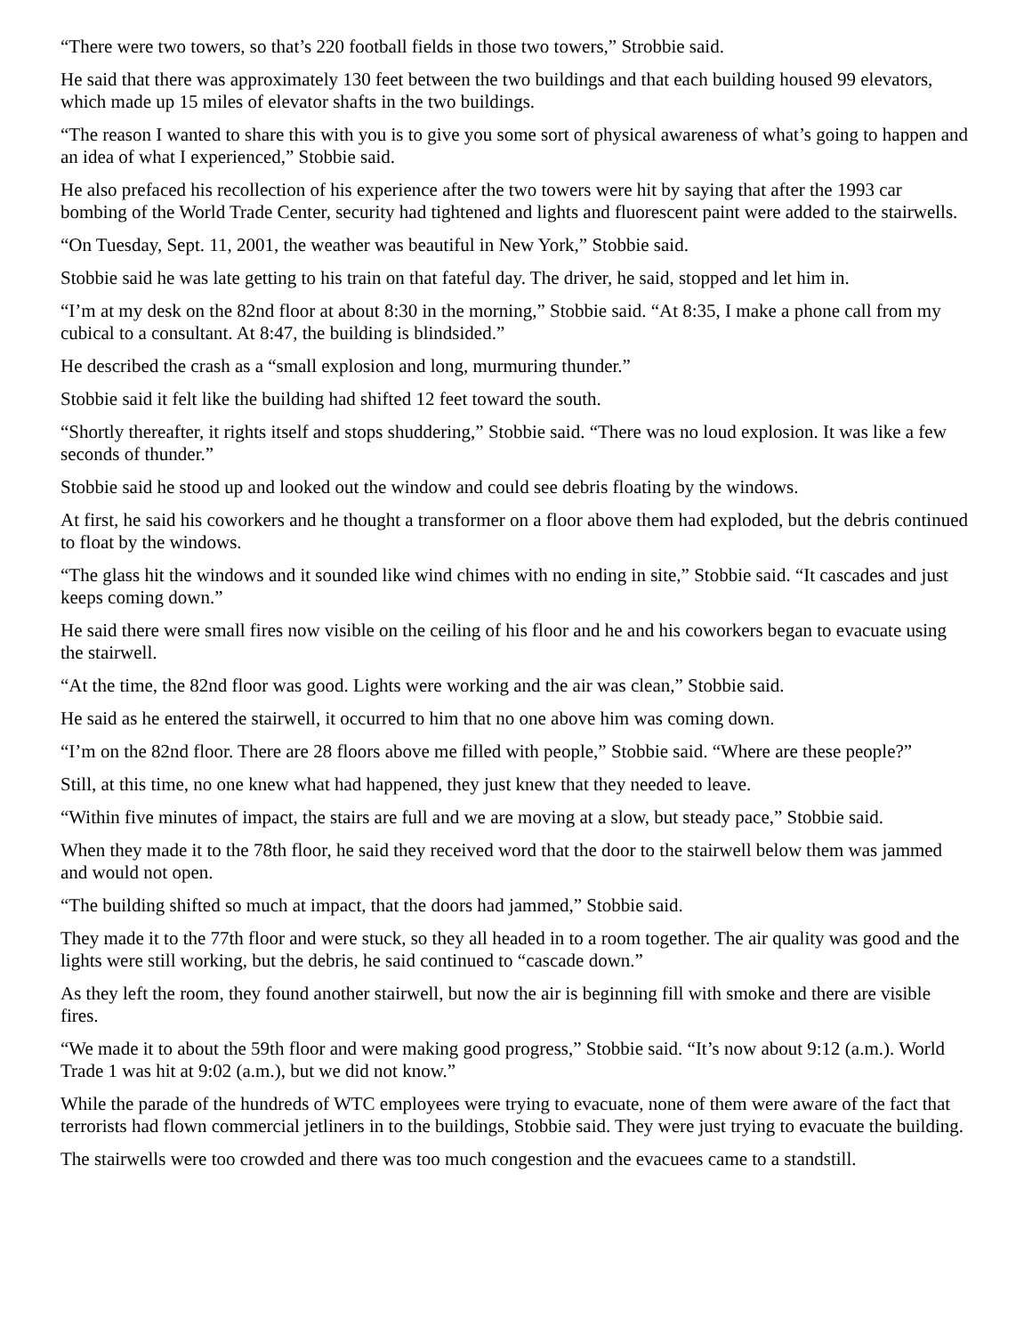“There were two towers, so that’s 220 football fields in those two towers,” Strobbie said.
He said that there was approximately 130 feet between the two buildings and that each building housed 99 elevators, which made up 15 miles of elevator shafts in the two buildings.
“The reason I wanted to share this with you is to give you some sort of physical awareness of what’s going to happen and an idea of what I experienced,” Stobbie said.
He also prefaced his recollection of his experience after the two towers were hit by saying that after the 1993 car bombing of the World Trade Center, security had tightened and lights and fluorescent paint were added to the stairwells.
“On Tuesday, Sept. 11, 2001, the weather was beautiful in New York,” Stobbie said.
Stobbie said he was late getting to his train on that fateful day. The driver, he said, stopped and let him in.
“I’m at my desk on the 82nd floor at about 8:30 in the morning,” Stobbie said. “At 8:35, I make a phone call from my cubical to a consultant. At 8:47, the building is blindsided.”
He described the crash as a “small explosion and long, murmuring thunder.”
Stobbie said it felt like the building had shifted 12 feet toward the south.
“Shortly thereafter, it rights itself and stops shuddering,” Stobbie said. “There was no loud explosion. It was like a few seconds of thunder.”
Stobbie said he stood up and looked out the window and could see debris floating by the windows.
At first, he said his coworkers and he thought a transformer on a floor above them had exploded, but the debris continued to float by the windows.
“The glass hit the windows and it sounded like wind chimes with no ending in site,” Stobbie said. “It cascades and just keeps coming down.”
He said there were small fires now visible on the ceiling of his floor and he and his coworkers began to evacuate using the stairwell.
“At the time, the 82nd floor was good. Lights were working and the air was clean,” Stobbie said.
He said as he entered the stairwell, it occurred to him that no one above him was coming down.
“I’m on the 82nd floor. There are 28 floors above me filled with people,” Stobbie said. “Where are these people?”
Still, at this time, no one knew what had happened, they just knew that they needed to leave.
“Within five minutes of impact, the stairs are full and we are moving at a slow, but steady pace,” Stobbie said.
When they made it to the 78th floor, he said they received word that the door to the stairwell below them was jammed and would not open.
“The building shifted so much at impact, that the doors had jammed,” Stobbie said.
They made it to the 77th floor and were stuck, so they all headed in to a room together. The air quality was good and the lights were still working, but the debris, he said continued to “cascade down.”
As they left the room, they found another stairwell, but now the air is beginning fill with smoke and there are visible fires.
“We made it to about the 59th floor and were making good progress,” Stobbie said. “It’s now about 9:12 (a.m.). World Trade 1 was hit at 9:02 (a.m.), but we did not know.”
While the parade of the hundreds of WTC employees were trying to evacuate, none of them were aware of the fact that terrorists had flown commercial jetliners in to the buildings, Stobbie said. They were just trying to evacuate the building.
The stairwells were too crowded and there was too much congestion and the evacuees came to a standstill.